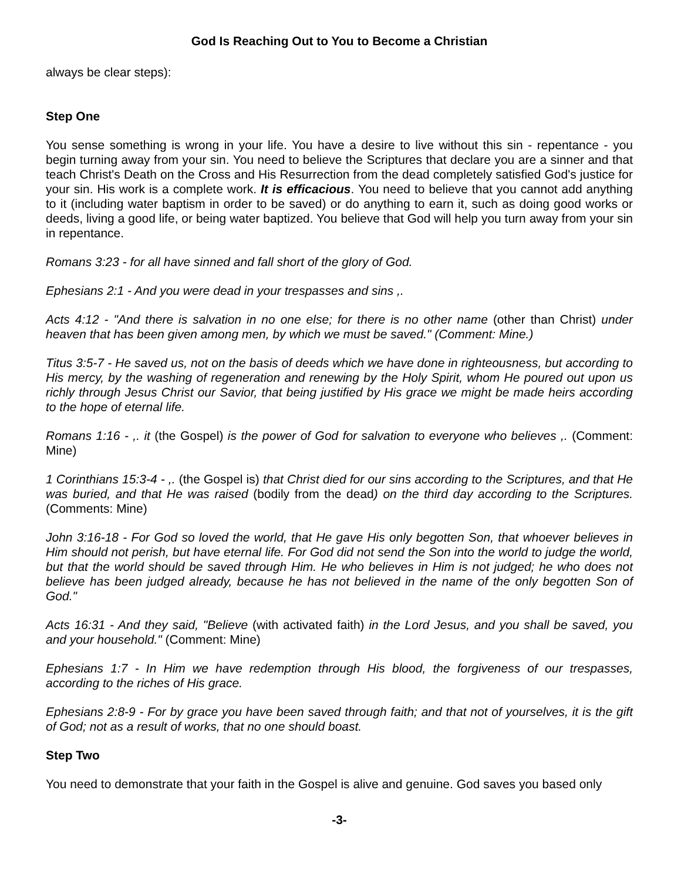God Is Reaching Out to You to Become a Christian
always be clear steps):
Step One
You sense something is wrong in your life. You have a desire to live without this sin - repentance - you begin turning away from your sin. You need to believe the Scriptures that declare you are a sinner and that teach Christ's Death on the Cross and His Resurrection from the dead completely satisfied God's justice for your sin. His work is a complete work. It is efficacious. You need to believe that you cannot add anything to it (including water baptism in order to be saved) or do anything to earn it, such as doing good works or deeds, living a good life, or being water baptized. You believe that God will help you turn away from your sin in repentance.
Romans 3:23 - for all have sinned and fall short of the glory of God.
Ephesians 2:1 - And you were dead in your trespasses and sins ,.
Acts 4:12 - "And there is salvation in no one else; for there is no other name (other than Christ) under heaven that has been given among men, by which we must be saved." (Comment: Mine.)
Titus 3:5-7 - He saved us, not on the basis of deeds which we have done in righteousness, but according to His mercy, by the washing of regeneration and renewing by the Holy Spirit, whom He poured out upon us richly through Jesus Christ our Savior, that being justified by His grace we might be made heirs according to the hope of eternal life.
Romans 1:16 - ,. it (the Gospel) is the power of God for salvation to everyone who believes ,. (Comment: Mine)
1 Corinthians 15:3-4 - ,. (the Gospel is) that Christ died for our sins according to the Scriptures, and that He was buried, and that He was raised (bodily from the dead) on the third day according to the Scriptures. (Comments: Mine)
John 3:16-18 - For God so loved the world, that He gave His only begotten Son, that whoever believes in Him should not perish, but have eternal life. For God did not send the Son into the world to judge the world, but that the world should be saved through Him. He who believes in Him is not judged; he who does not believe has been judged already, because he has not believed in the name of the only begotten Son of God."
Acts 16:31 - And they said, "Believe (with activated faith) in the Lord Jesus, and you shall be saved, you and your household." (Comment: Mine)
Ephesians 1:7 - In Him we have redemption through His blood, the forgiveness of our trespasses, according to the riches of His grace.
Ephesians 2:8-9 - For by grace you have been saved through faith; and that not of yourselves, it is the gift of God; not as a result of works, that no one should boast.
Step Two
You need to demonstrate that your faith in the Gospel is alive and genuine. God saves you based only
-3-